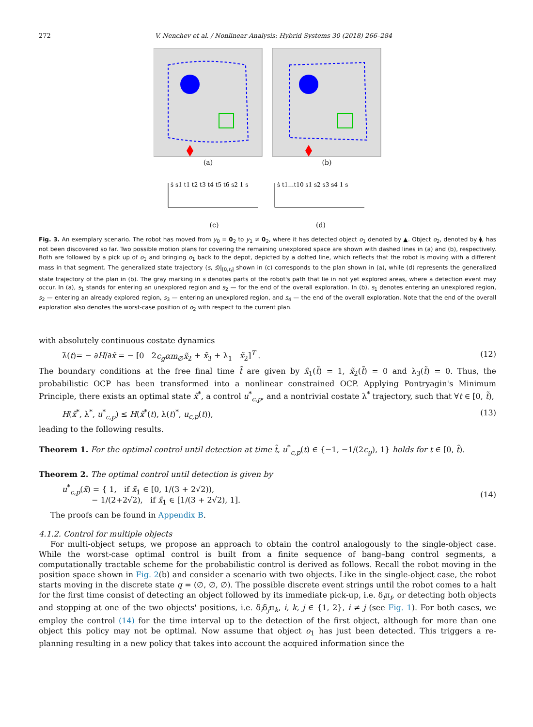272 V. Nenchev et al. / Nonlinear Analysis: Hybrid Systems 30 (2018) 266–284
(a) (b)
ṡ s1 t1 t2 t3 t4 t5 t6 s2 1 s
(c)
ṡ t1…t10 s1 s2 s3 s4 1 s
(d)
Fig. 3. An exemplary scenario. The robot has moved from y<sub>0</sub> = 0<sub>2</sub> to y<sub>1</sub> ≠ 0<sub>2</sub>, where it has detected object o<sub>1</sub> denoted by ▲. Object o<sub>2</sub>, denoted by ⧫, has not been discovered so far. Two possible motion plans for covering the remaining unexplored space are shown with dashed lines in (a) and (b), respectively. Both are followed by a pick up of o<sub>1</sub> and bringing o<sub>1</sub> back to the depot, depicted by a dotted line, which reflects that the robot is moving with a different mass in that segment. The generalized state trajectory (s, ṡ)|<sub>[0,t<sub>f</sub>]</sub> shown in (c) corresponds to the plan shown in (a), while (d) represents the generalized state trajectory of the plan in (b). The gray marking in s denotes parts of the robot's path that lie in not yet explored areas, where a detection event may occur. In (a), s<sub>1</sub> stands for entering an unexplored region and s<sub>2</sub> — for the end of the overall exploration. In (b), s<sub>1</sub> denotes entering an unexplored region, s<sub>2</sub> — entering an already explored region, s<sub>3</sub> — entering an unexplored region, and s<sub>4</sub> — the end of the overall exploration. Note that the end of the overall exploration also denotes the worst-case position of o<sub>2</sub> with respect to the current plan.
with absolutely continuous costate dynamics
λ̇(t)= − ∂H/∂x̃ = − [0 2c<sub>g</sub>αm<sub>∅</sub>x̃<sub>2</sub> + x̃<sub>3</sub> + λ<sub>1</sub> x̃<sub>2</sub>]<sup>T</sup> . (12)
The boundary conditions at the free final time t̃ are given by x̃<sub>1</sub>(t̃) = 1, x̃<sub>2</sub>(t̃) = 0 and λ<sub>3</sub>(t̃) = 0. Thus, the probabilistic OCP has been transformed into a nonlinear constrained OCP. Applying Pontryagin's Minimum Principle, there exists an optimal state x̃<sup>*</sup>, a control u<sup>*</sup><sub>c,p</sub>, and a nontrivial costate λ<sup>*</sup> trajectory, such that ∀t ∈ [0, t̃),
H(x̃<sup>*</sup>, λ<sup>*</sup>, u<sup>*</sup><sub>c,p</sub>) ≤ H(x̃<sup>*</sup>(t), λ(t)<sup>*</sup>, u<sub>c,p</sub>(t)), (13)
leading to the following results.
Theorem 1. For the optimal control until detection at time t̃, u<sup>*</sup><sub>c,p</sub>(t) ∈ {−1, −1/(2c<sub>g</sub>), 1} holds for t ∈ [0, t̃).
Theorem 2. The optimal control until detection is given by
u<sup>*</sup><sub>c,p</sub>(x̃) = { 1, if x̃<sub>1</sub> ∈ [0, 1/(3 + 2√2)),
− 1/(2+2√2), if x̃<sub>1</sub> ∈ [1/(3 + 2√2), 1]. (14)
The proofs can be found in Appendix B.
4.1.2. Control for multiple objects
For multi-object setups, we propose an approach to obtain the control analogously to the single-object case. While the worst-case optimal control is built from a finite sequence of bang–bang control segments, a computationally tractable scheme for the probabilistic control is derived as follows. Recall the robot moving in the position space shown in Fig. 2(b) and consider a scenario with two objects. Like in the single-object case, the robot starts moving in the discrete state q = (∅, ∅, ∅). The possible discrete event strings until the robot comes to a halt for the first time consist of detecting an object followed by its immediate pick-up, i.e. δ<sub>i</sub>π<sub>i</sub>, or detecting both objects and stopping at one of the two objects' positions, i.e. δ<sub>i</sub>δ<sub>j</sub>π<sub>k</sub>, i, k, j ∈ {1, 2}, i ≠ j (see Fig. 1). For both cases, we employ the control (14) for the time interval up to the detection of the first object, although for more than one object this policy may not be optimal. Now assume that object o<sub>1</sub> has just been detected. This triggers a re-planning resulting in a new policy that takes into account the acquired information since the